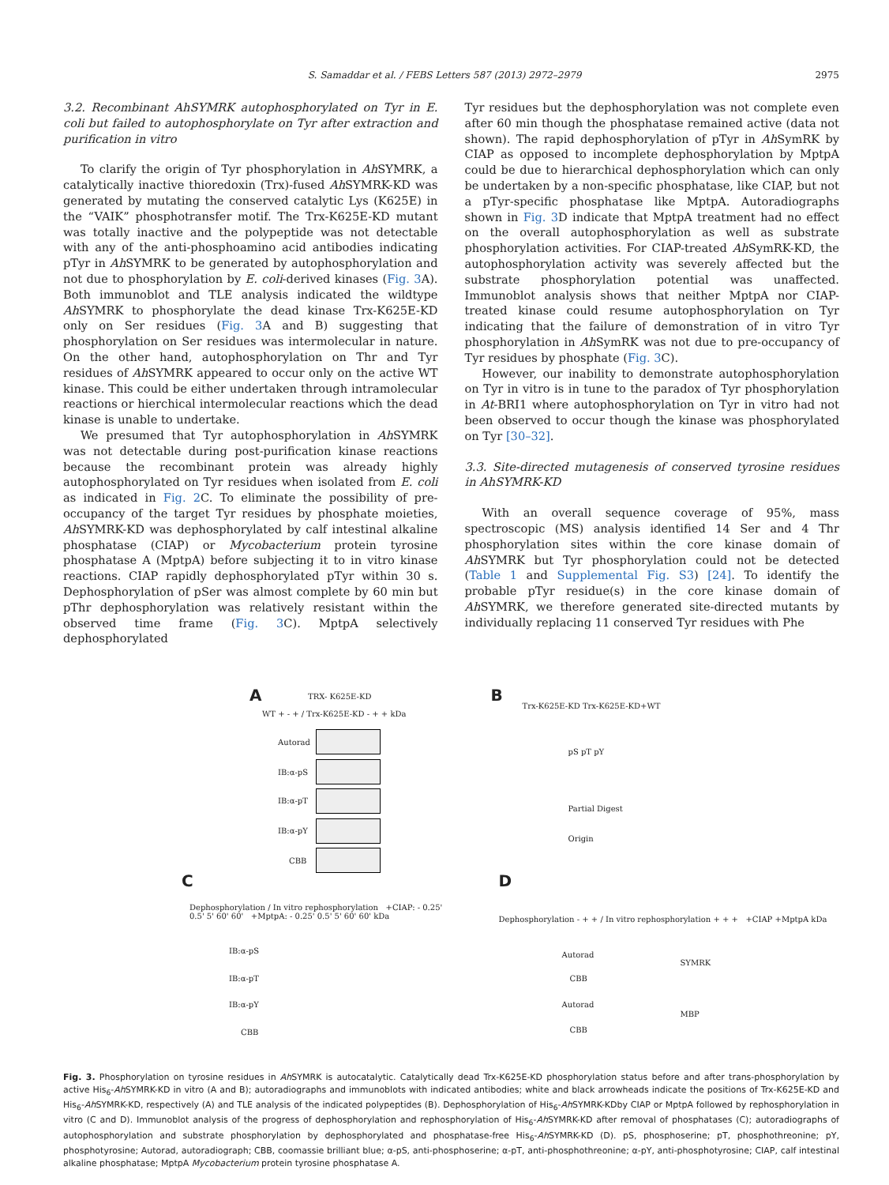S. Samaddar et al. / FEBS Letters 587 (2013) 2972–2979 2975
3.2. Recombinant AhSYMRK autophosphorylated on Tyr in E. coli but failed to autophosphorylate on Tyr after extraction and purification in vitro
To clarify the origin of Tyr phosphorylation in Ah SYMRK, a catalytically inactive thioredoxin (Trx)-fused Ah SYMRK-KD was generated by mutating the conserved catalytic Lys (K625E) in the “VAIK” phosphotransfer motif. The Trx-K625E-KD mutant was totally inactive and the polypeptide was not detectable with any of the anti-phosphoamino acid antibodies indicating pTyr in Ah SYMRK to be generated by autophosphorylation and not due to phosphorylation by E. coli-derived kinases (Fig. 3 A). Both immunoblot and TLE analysis indicated the wildtype Ah SYMRK to phosphorylate the dead kinase Trx-K625E-KD only on Ser residues (Fig. 3 A and B) suggesting that phosphorylation on Ser residues was intermolecular in nature. On the other hand, autophosphorylation on Thr and Tyr residues of Ah SYMRK appeared to occur only on the active WT kinase. This could be either undertaken through intramolecular reactions or hierchical intermolecular reactions which the dead kinase is unable to undertake.
We presumed that Tyr autophosphorylation in Ah SYMRK was not detectable during post-purification kinase reactions because the recombinant protein was already highly autophosphorylated on Tyr residues when isolated from E. coli as indicated in Fig. 2 C. To eliminate the possibility of pre-occupancy of the target Tyr residues by phosphate moieties, Ah SYMRK-KD was dephosphorylated by calf intestinal alkaline phosphatase (CIAP) or Mycobacterium protein tyrosine phosphatase A (MptpA) before subjecting it to in vitro kinase reactions. CIAP rapidly dephosphorylated pTyr within 30 s. Dephosphorylation of pSer was almost complete by 60 min but pThr dephosphorylation was relatively resistant within the observed time frame (Fig. 3 C). MptpA selectively dephosphorylated
Tyr residues but the dephosphorylation was not complete even after 60 min though the phosphatase remained active (data not shown). The rapid dephosphorylation of pTyr in Ah SymRK by CIAP as opposed to incomplete dephosphorylation by MptpA could be due to hierarchical dephosphorylation which can only be undertaken by a non-specific phosphatase, like CIAP, but not a pTyr-specific phosphatase like MptpA. Autoradiographs shown in Fig. 3 D indicate that MptpA treatment had no effect on the overall autophosphorylation as well as substrate phosphorylation activities. For CIAP-treated Ah SymRK-KD, the autophosphorylation activity was severely affected but the substrate phosphorylation potential was unaffected. Immunoblot analysis shows that neither MptpA nor CIAP-treated kinase could resume autophosphorylation on Tyr indicating that the failure of demonstration of in vitro Tyr phosphorylation in Ah SymRK was not due to pre-occupancy of Tyr residues by phosphate (Fig. 3 C).
However, our inability to demonstrate autophosphorylation on Tyr in vitro is in tune to the paradox of Tyr phosphorylation in At-BRI1 where autophosphorylation on Tyr in vitro had not been observed to occur though the kinase was phosphorylated on Tyr [30–32].
3.3. Site-directed mutagenesis of conserved tyrosine residues in AhSYMRK-KD
With an overall sequence coverage of 95%, mass spectroscopic (MS) analysis identified 14 Ser and 4 Thr phosphorylation sites within the core kinase domain of Ah SYMRK but Tyr phosphorylation could not be detected (Table 1 and Supplemental Fig. S3) [24]. To identify the probable pTyr residue(s) in the core kinase domain of Ah SYMRK, we therefore generated site-directed mutants by individually replacing 11 conserved Tyr residues with Phe
A TRX- K625E-KD
WT + - + / Trx-K625E-KD - + + kDa
Autorad
IB:α-pS
IB:α-pT
IB:α-pY
CBB
B
Trx-K625E-KD Trx-K625E-KD+WT
pS pT pY
Partial Digest
Origin
C
Dephosphorylation / In vitro rephosphorylation +CIAP: - 0.25' 0.5' 5' 60' 60' +MptpA: - 0.25' 0.5' 5' 60' 60' kDa
IB:α-pS
IB:α-pT
IB:α-pY
CBB
D
Dephosphorylation - + + / In vitro rephosphorylation + + + +CIAP +MptpA kDa
Autorad
CBB
Autorad
CBB
SYMRK
MBP
Fig. 3. Phosphorylation on tyrosine residues in Ah SYMRK is autocatalytic. Catalytically dead Trx-K625E-KD phosphorylation status before and after trans-phosphorylation by active His<sub>6</sub>-Ah SYMRK-KD in vitro (A and B); autoradiographs and immunoblots with indicated antibodies; white and black arrowheads indicate the positions of Trx-K625E-KD and His<sub>6</sub>-Ah SYMRK-KD, respectively (A) and TLE analysis of the indicated polypeptides (B). Dephosphorylation of His<sub>6</sub>-Ah SYMRK-KDby CIAP or MptpA followed by rephosphorylation in vitro (C and D). Immunoblot analysis of the progress of dephosphorylation and rephosphorylation of His<sub>6</sub>-Ah SYMRK-KD after removal of phosphatases (C); autoradiographs of autophosphorylation and substrate phosphorylation by dephosphorylated and phosphatase-free His<sub>6</sub>-Ah SYMRK-KD (D). pS, phosphoserine; pT, phosphothreonine; pY, phosphotyrosine; Autorad, autoradiograph; CBB, coomassie brilliant blue; α-pS, anti-phosphoserine; α-pT, anti-phosphothreonine; α-pY, anti-phosphotyrosine; CIAP, calf intestinal alkaline phosphatase; MptpA Mycobacterium protein tyrosine phosphatase A.